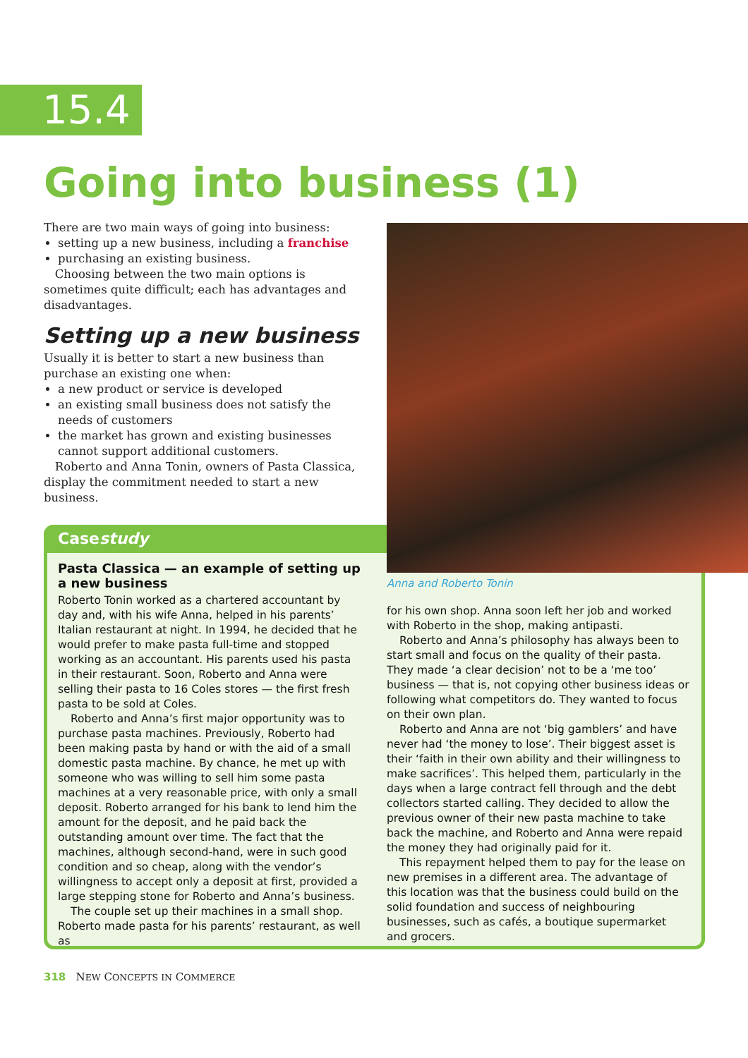15.4
Going into business (1)
There are two main ways of going into business:
setting up a new business, including a franchise
purchasing an existing business.
Choosing between the two main options is sometimes quite difficult; each has advantages and disadvantages.
Setting up a new business
Usually it is better to start a new business than purchase an existing one when:
a new product or service is developed
an existing small business does not satisfy the needs of customers
the market has grown and existing businesses cannot support additional customers.
Roberto and Anna Tonin, owners of Pasta Classica, display the commitment needed to start a new business.
Casestudy
Anna and Roberto Tonin
Pasta Classica — an example of setting up a new business
Roberto Tonin worked as a chartered accountant by day and, with his wife Anna, helped in his parents’ Italian restaurant at night. In 1994, he decided that he would prefer to make pasta full-time and stopped working as an accountant. His parents used his pasta in their restaurant. Soon, Roberto and Anna were selling their pasta to 16 Coles stores — the first fresh pasta to be sold at Coles.
Roberto and Anna’s first major opportunity was to purchase pasta machines. Previously, Roberto had been making pasta by hand or with the aid of a small domestic pasta machine. By chance, he met up with someone who was willing to sell him some pasta machines at a very reasonable price, with only a small deposit. Roberto arranged for his bank to lend him the amount for the deposit, and he paid back the outstanding amount over time. The fact that the machines, although second-hand, were in such good condition and so cheap, along with the vendor’s willingness to accept only a deposit at first, provided a large stepping stone for Roberto and Anna’s business.
The couple set up their machines in a small shop. Roberto made pasta for his parents’ restaurant, as well as
for his own shop. Anna soon left her job and worked with Roberto in the shop, making antipasti.
Roberto and Anna’s philosophy has always been to start small and focus on the quality of their pasta. They made ‘a clear decision’ not to be a ‘me too’ business — that is, not copying other business ideas or following what competitors do. They wanted to focus on their own plan.
Roberto and Anna are not ‘big gamblers’ and have never had ‘the money to lose’. Their biggest asset is their ‘faith in their own ability and their willingness to make sacrifices’. This helped them, particularly in the days when a large contract fell through and the debt collectors started calling. They decided to allow the previous owner of their new pasta machine to take back the machine, and Roberto and Anna were repaid the money they had originally paid for it.
This repayment helped them to pay for the lease on new premises in a different area. The advantage of this location was that the business could build on the solid foundation and success of neighbouring businesses, such as cafés, a boutique supermarket and grocers.
318 NEW CONCEPTS IN COMMERCE